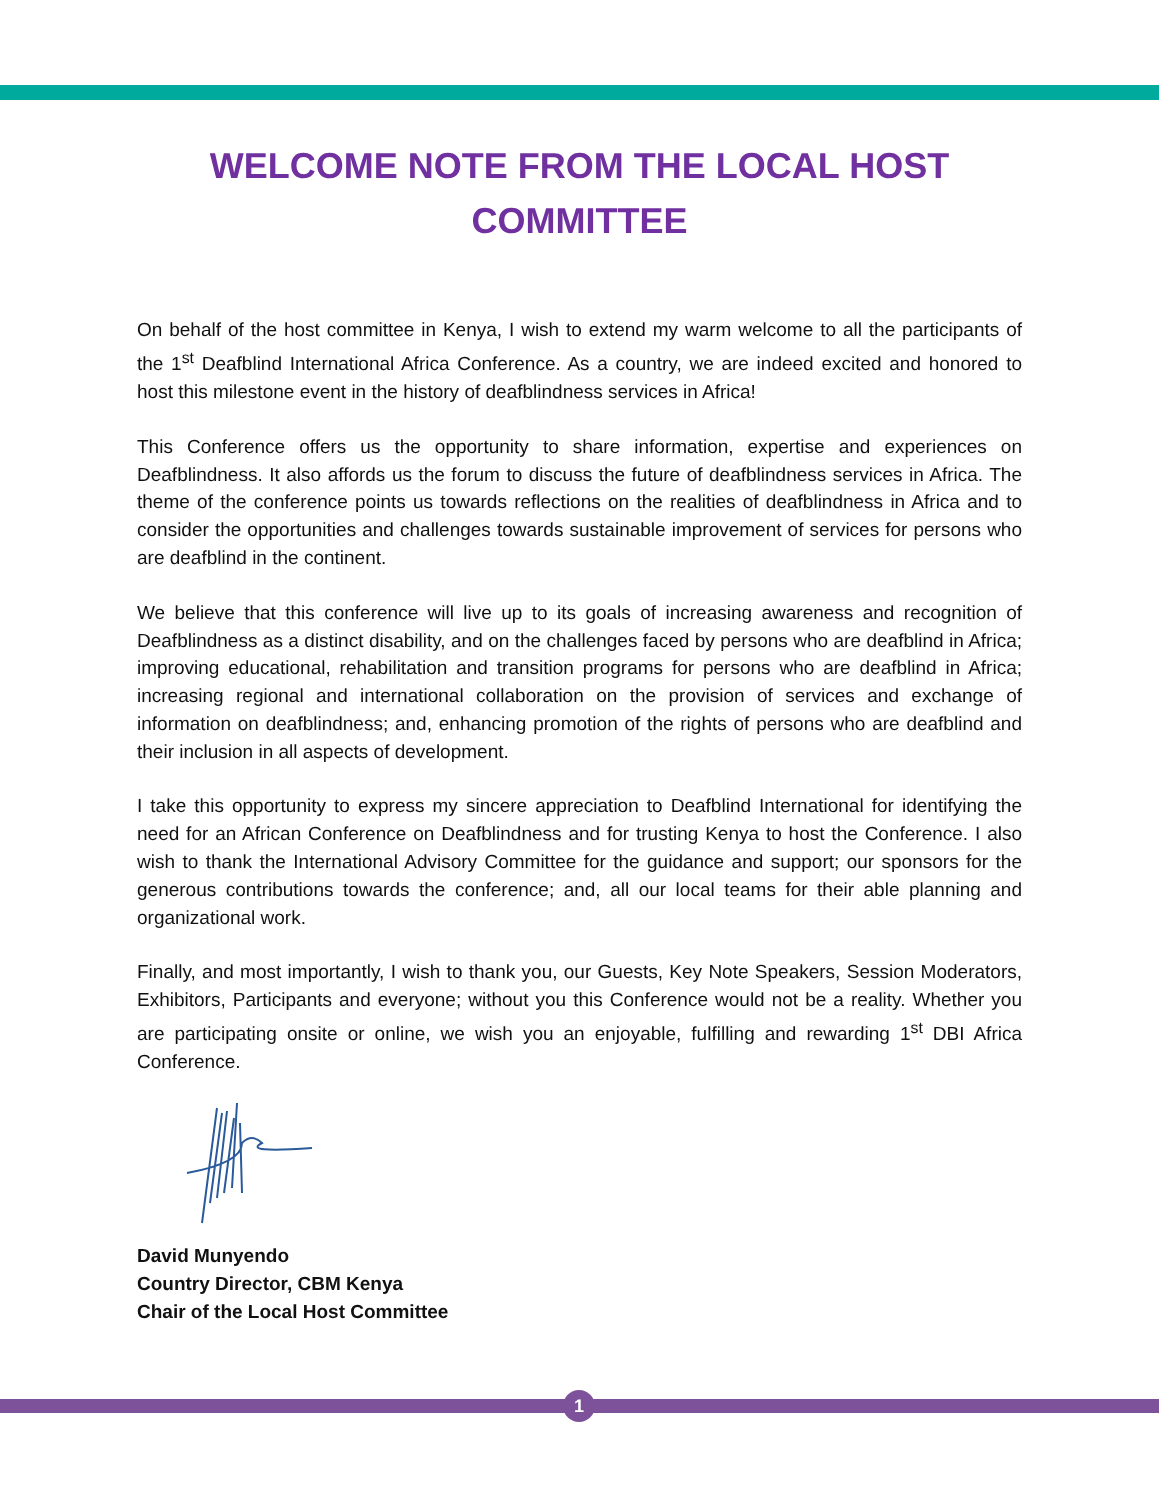WELCOME NOTE FROM THE LOCAL HOST COMMITTEE
On behalf of the host committee in Kenya, I wish to extend my warm welcome to all the participants of the 1<sup>st</sup> Deafblind International Africa Conference. As a country, we are indeed excited and honored to host this milestone event in the history of deafblindness services in Africa!
This Conference offers us the opportunity to share information, expertise and experiences on Deafblindness. It also affords us the forum to discuss the future of deafblindness services in Africa. The theme of the conference points us towards reflections on the realities of deafblindness in Africa and to consider the opportunities and challenges towards sustainable improvement of services for persons who are deafblind in the continent.
We believe that this conference will live up to its goals of increasing awareness and recognition of Deafblindness as a distinct disability, and on the challenges faced by persons who are deafblind in Africa; improving educational, rehabilitation and transition programs for persons who are deafblind in Africa; increasing regional and international collaboration on the provision of services and exchange of information on deafblindness; and, enhancing promotion of the rights of persons who are deafblind and their inclusion in all aspects of development.
I take this opportunity to express my sincere appreciation to Deafblind International for identifying the need for an African Conference on Deafblindness and for trusting Kenya to host the Conference. I also wish to thank the International Advisory Committee for the guidance and support; our sponsors for the generous contributions towards the conference; and, all our local teams for their able planning and organizational work.
Finally, and most importantly, I wish to thank you, our Guests, Key Note Speakers, Session Moderators, Exhibitors, Participants and everyone; without you this Conference would not be a reality. Whether you are participating onsite or online, we wish you an enjoyable, fulfilling and rewarding 1<sup>st</sup> DBI Africa Conference.
David Munyendo
Country Director, CBM Kenya
Chair of the Local Host Committee
1